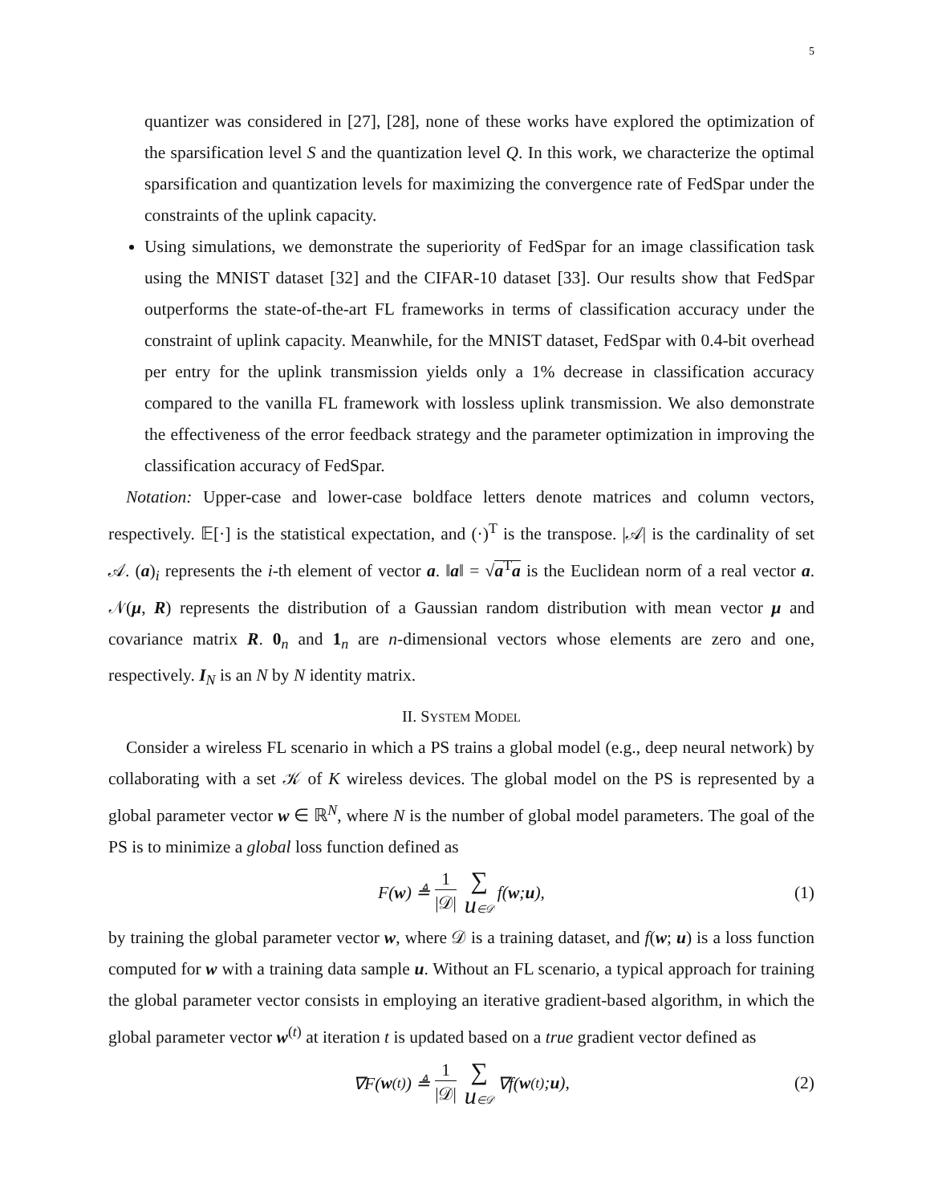5
quantizer was considered in [27], [28], none of these works have explored the optimization of the sparsification level S and the quantization level Q. In this work, we characterize the optimal sparsification and quantization levels for maximizing the convergence rate of FedSpar under the constraints of the uplink capacity.
Using simulations, we demonstrate the superiority of FedSpar for an image classification task using the MNIST dataset [32] and the CIFAR-10 dataset [33]. Our results show that FedSpar outperforms the state-of-the-art FL frameworks in terms of classification accuracy under the constraint of uplink capacity. Meanwhile, for the MNIST dataset, FedSpar with 0.4-bit overhead per entry for the uplink transmission yields only a 1% decrease in classification accuracy compared to the vanilla FL framework with lossless uplink transmission. We also demonstrate the effectiveness of the error feedback strategy and the parameter optimization in improving the classification accuracy of FedSpar.
Notation: Upper-case and lower-case boldface letters denote matrices and column vectors, respectively. 𝔼[·] is the statistical expectation, and (·)<sup>T</sup> is the transpose. |𝒜| is the cardinality of set 𝒜. (a)<sub>i</sub> represents the i-th element of vector a. ‖a‖ = √a<sup>T</sup>a is the Euclidean norm of a real vector a. 𝒩(μ, R) represents the distribution of a Gaussian random distribution with mean vector μ and covariance matrix R. 0<sub>n</sub> and 1<sub>n</sub> are n-dimensional vectors whose elements are zero and one, respectively. I<sub>N</sub> is an N by N identity matrix.
II. SYSTEM MODEL
Consider a wireless FL scenario in which a PS trains a global model (e.g., deep neural network) by collaborating with a set 𝒦 of K wireless devices. The global model on the PS is represented by a global parameter vector w ∈ ℝ<sup>N</sup>, where N is the number of global model parameters. The goal of the PS is to minimize a global loss function defined as
F(w) ≜ 1 |𝒟| ∑ u∈𝒟 f(w; u), (1)
by training the global parameter vector w, where 𝒟 is a training dataset, and f(w; u) is a loss function computed for w with a training data sample u. Without an FL scenario, a typical approach for training the global parameter vector consists in employing an iterative gradient-based algorithm, in which the global parameter vector w<sup>(t)</sup> at iteration t is updated based on a true gradient vector defined as
∇F(w<sup>(t)</sup>) ≜ 1 |𝒟| ∑ u∈𝒟 ∇f(w<sup>(t)</sup>; u), (2)